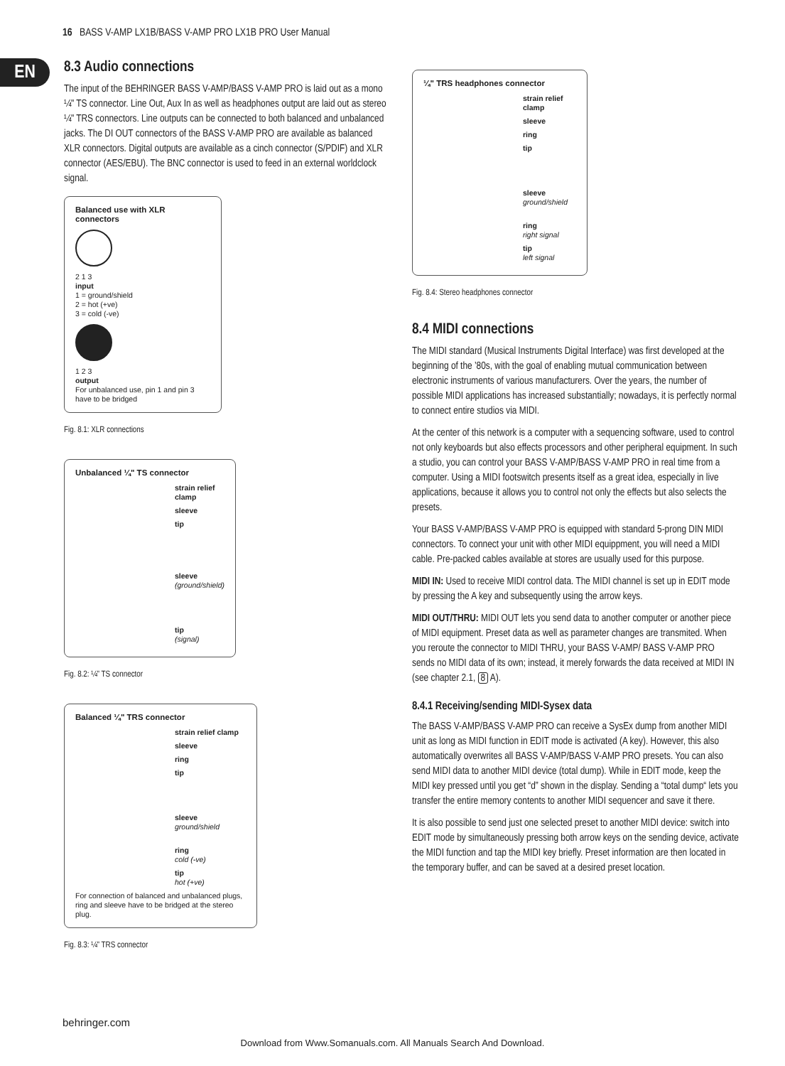16 BASS V-AMP LX1B/BASS V-AMP PRO LX1B PRO User Manual
EN
8.3 Audio connections
The input of the BEHRINGER BASS V-AMP/BASS V-AMP PRO is laid out as a mono ¼" TS connector. Line Out, Aux In as well as headphones output are laid out as stereo ¼" TRS connectors. Line outputs can be connected to both balanced and unbalanced jacks. The DI OUT connectors of the BASS V-AMP PRO are available as balanced XLR connectors. Digital outputs are available as a cinch connector (S/PDIF) and XLR connector (AES/EBU). The BNC connector is used to feed in an external worldclock signal.
Balanced use with XLR connectors
2 1 3
input
1 = ground/shield
2 = hot (+ve)
3 = cold (-ve)
1 2 3
output
For unbalanced use, pin 1 and pin 3 have to be bridged
Fig. 8.1: XLR connections
Unbalanced ¼" TS connector
strain relief clamp
sleeve
tip
sleeve
(ground/shield)
tip
(signal)
Fig. 8.2: ¼" TS connector
Balanced ¼" TRS connector
strain relief clamp
sleeve
ring
tip
sleeve
ground/shield
ring
cold (-ve)
tip
hot (+ve)
For connection of balanced and unbalanced plugs, ring and sleeve have to be bridged at the stereo plug.
Fig. 8.3: ¼" TRS connector
¼" TRS headphones connector
strain relief clamp
sleeve
ring
tip
sleeve
ground/shield
ring
right signal
tip
left signal
Fig. 8.4: Stereo headphones connector
8.4 MIDI connections
The MIDI standard (Musical Instruments Digital Interface) was first developed at the beginning of the ’80s, with the goal of enabling mutual communication between electronic instruments of various manufacturers. Over the years, the number of possible MIDI applications has increased substantially; nowadays, it is perfectly normal to connect entire studios via MIDI.
At the center of this network is a computer with a sequencing software, used to control not only keyboards but also effects processors and other peripheral equipment. In such a studio, you can control your BASS V-AMP/BASS V-AMP PRO in real time from a computer. Using a MIDI footswitch presents itself as a great idea, especially in live applications, because it allows you to control not only the effects but also selects the presets.
Your BASS V-AMP/BASS V-AMP PRO is equipped with standard 5-prong DIN MIDI connectors. To connect your unit with other MIDI equippment, you will need a MIDI cable. Pre-packed cables available at stores are usually used for this purpose.
MIDI IN: Used to receive MIDI control data. The MIDI channel is set up in EDIT mode by pressing the A key and subsequently using the arrow keys.
MIDI OUT/THRU: MIDI OUT lets you send data to another computer or another piece of MIDI equipment. Preset data as well as parameter changes are transmited. When you reroute the connector to MIDI THRU, your BASS V-AMP/ BASS V-AMP PRO sends no MIDI data of its own; instead, it merely forwards the data received at MIDI IN (see chapter 2.1, 8 A).
8.4.1 Receiving/sending MIDI-Sysex data
The BASS V-AMP/BASS V-AMP PRO can receive a SysEx dump from another MIDI unit as long as MIDI function in EDIT mode is activated (A key). However, this also automatically overwrites all BASS V-AMP/BASS V-AMP PRO presets. You can also send MIDI data to another MIDI device (total dump). While in EDIT mode, keep the MIDI key pressed until you get “d” shown in the display. Sending a “total dump“ lets you transfer the entire memory contents to another MIDI sequencer and save it there.
It is also possible to send just one selected preset to another MIDI device: switch into EDIT mode by simultaneously pressing both arrow keys on the sending device, activate the MIDI function and tap the MIDI key briefly. Preset information are then located in the temporary buffer, and can be saved at a desired preset location.
behringer.com
Download from Www.Somanuals.com. All Manuals Search And Download.